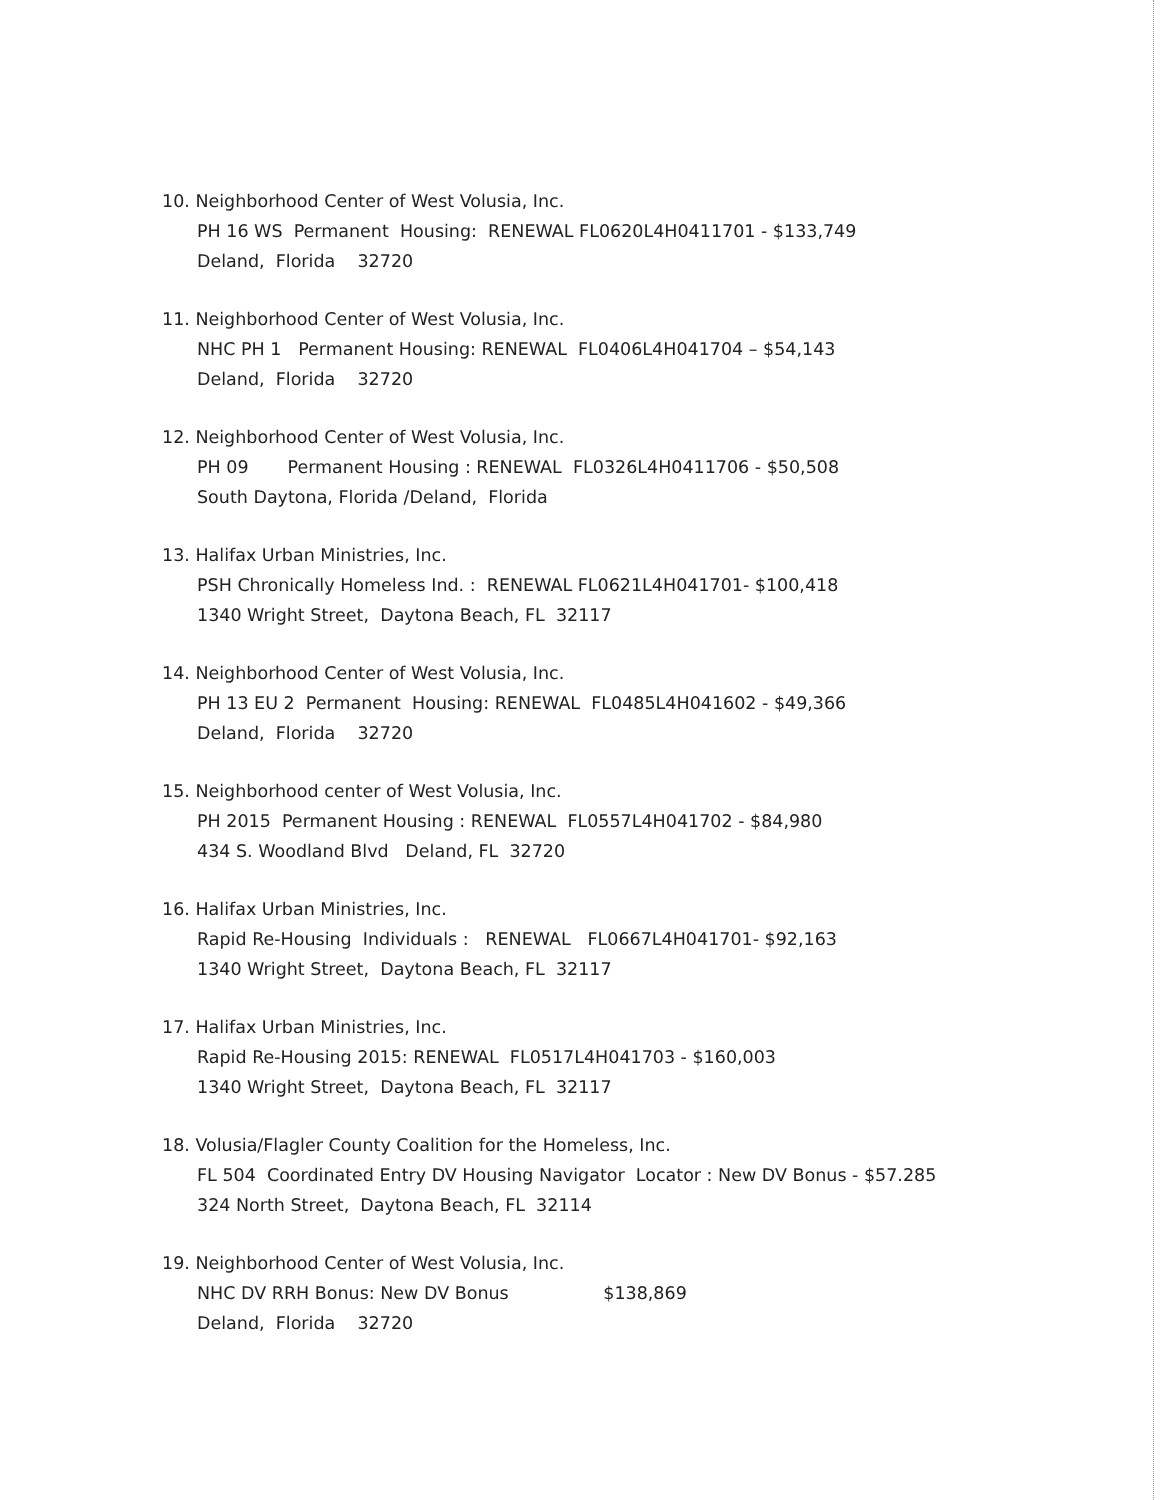10. Neighborhood Center of West Volusia, Inc.
PH 16 WS Permanent Housing: RENEWAL FL0620L4H0411701 - $133,749
Deland, Florida 32720
11. Neighborhood Center of West Volusia, Inc.
NHC PH 1 Permanent Housing: RENEWAL FL0406L4H041704 – $54,143
Deland, Florida 32720
12. Neighborhood Center of West Volusia, Inc.
PH 09 Permanent Housing : RENEWAL FL0326L4H0411706 - $50,508
South Daytona, Florida /Deland, Florida
13. Halifax Urban Ministries, Inc.
PSH Chronically Homeless Ind. : RENEWAL FL0621L4H041701- $100,418
1340 Wright Street, Daytona Beach, FL 32117
14. Neighborhood Center of West Volusia, Inc.
PH 13 EU 2 Permanent Housing: RENEWAL FL0485L4H041602 - $49,366
Deland, Florida 32720
15. Neighborhood center of West Volusia, Inc.
PH 2015 Permanent Housing : RENEWAL FL0557L4H041702 - $84,980
434 S. Woodland Blvd Deland, FL 32720
16. Halifax Urban Ministries, Inc.
Rapid Re-Housing Individuals : RENEWAL FL0667L4H041701- $92,163
1340 Wright Street, Daytona Beach, FL 32117
17. Halifax Urban Ministries, Inc.
Rapid Re-Housing 2015: RENEWAL FL0517L4H041703 - $160,003
1340 Wright Street, Daytona Beach, FL 32117
18. Volusia/Flagler County Coalition for the Homeless, Inc.
FL 504 Coordinated Entry DV Housing Navigator Locator : New DV Bonus - $57.285
324 North Street, Daytona Beach, FL 32114
19. Neighborhood Center of West Volusia, Inc.
NHC DV RRH Bonus: New DV Bonus $138,869
Deland, Florida 32720